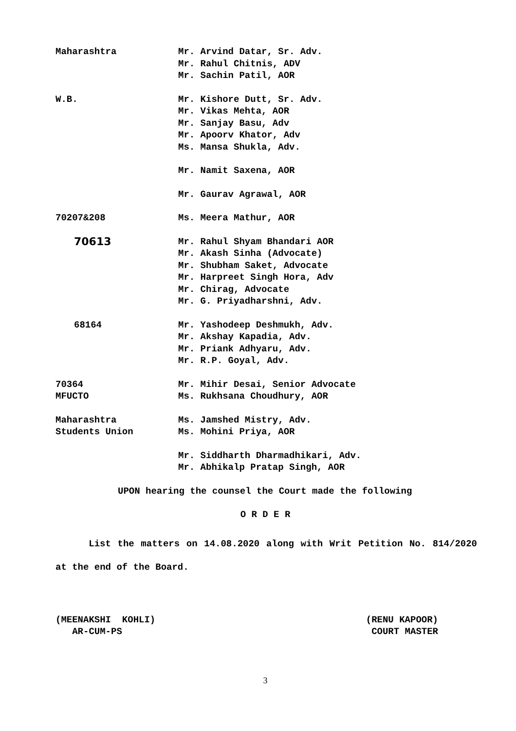Maharashtra Mr. Arvind Datar, Sr. Adv.
Mr. Rahul Chitnis, ADV
Mr. Sachin Patil, AOR
W.B. Mr. Kishore Dutt, Sr. Adv.
Mr. Vikas Mehta, AOR
Mr. Sanjay Basu, Adv
Mr. Apoorv Khator, Adv
Ms. Mansa Shukla, Adv.
Mr. Namit Saxena, AOR
Mr. Gaurav Agrawal, AOR
70207&208 Ms. Meera Mathur, AOR
70613
Mr. Rahul Shyam Bhandari AOR
Mr. Akash Sinha (Advocate)
Mr. Shubham Saket, Advocate
Mr. Harpreet Singh Hora, Adv
Mr. Chirag, Advocate
Mr. G. Priyadharshni, Adv.
68164 Mr. Yashodeep Deshmukh, Adv.
Mr. Akshay Kapadia, Adv.
Mr. Priank Adhyaru, Adv.
Mr. R.P. Goyal, Adv.
70364
MFUCTO
Mr. Mihir Desai, Senior Advocate
Ms. Rukhsana Choudhury, AOR
Maharashtra
Students Union
Ms. Jamshed Mistry, Adv.
Ms. Mohini Priya, AOR
Mr. Siddharth Dharmadhikari, Adv.
Mr. Abhikalp Pratap Singh, AOR
UPON hearing the counsel the Court made the following
O R D E R
List the matters on 14.08.2020 along with Writ Petition No. 814/2020 at the end of the Board.
(MEENAKSHI KOHLI)
AR-CUM-PS
(RENU KAPOOR)
COURT MASTER
3